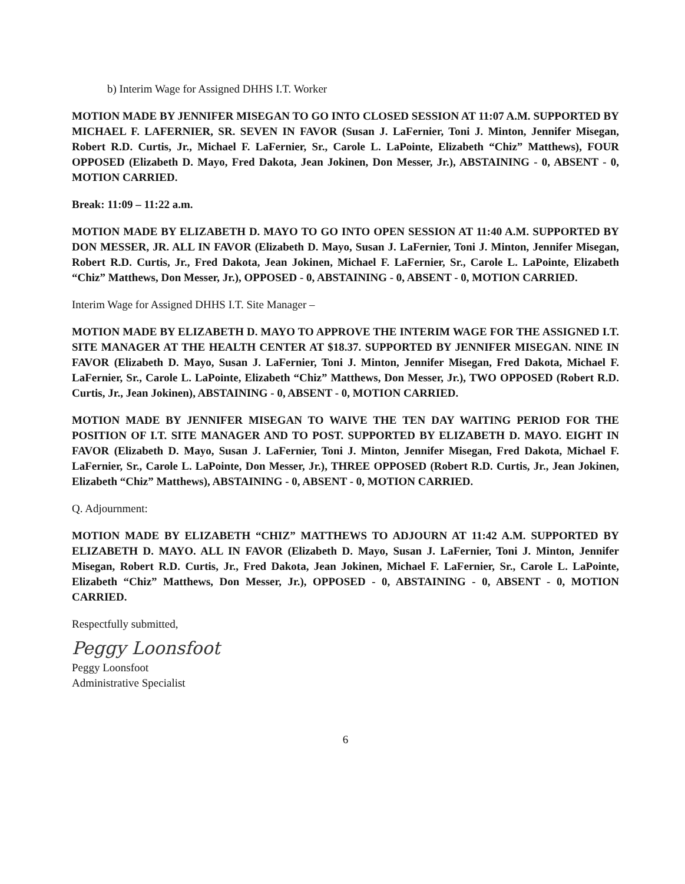b) Interim Wage for Assigned DHHS I.T. Worker
MOTION MADE BY JENNIFER MISEGAN TO GO INTO CLOSED SESSION AT 11:07 A.M. SUPPORTED BY MICHAEL F. LAFERNIER, SR. SEVEN IN FAVOR (Susan J. LaFernier, Toni J. Minton, Jennifer Misegan, Robert R.D. Curtis, Jr., Michael F. LaFernier, Sr., Carole L. LaPointe, Elizabeth “Chiz” Matthews), FOUR OPPOSED (Elizabeth D. Mayo, Fred Dakota, Jean Jokinen, Don Messer, Jr.), ABSTAINING - 0, ABSENT - 0, MOTION CARRIED.
Break: 11:09 – 11:22 a.m.
MOTION MADE BY ELIZABETH D. MAYO TO GO INTO OPEN SESSION AT 11:40 A.M. SUPPORTED BY DON MESSER, JR. ALL IN FAVOR (Elizabeth D. Mayo, Susan J. LaFernier, Toni J. Minton, Jennifer Misegan, Robert R.D. Curtis, Jr., Fred Dakota, Jean Jokinen, Michael F. LaFernier, Sr., Carole L. LaPointe, Elizabeth “Chiz” Matthews, Don Messer, Jr.), OPPOSED - 0, ABSTAINING - 0, ABSENT - 0, MOTION CARRIED.
Interim Wage for Assigned DHHS I.T. Site Manager –
MOTION MADE BY ELIZABETH D. MAYO TO APPROVE THE INTERIM WAGE FOR THE ASSIGNED I.T. SITE MANAGER AT THE HEALTH CENTER AT $18.37. SUPPORTED BY JENNIFER MISEGAN. NINE IN FAVOR (Elizabeth D. Mayo, Susan J. LaFernier, Toni J. Minton, Jennifer Misegan, Fred Dakota, Michael F. LaFernier, Sr., Carole L. LaPointe, Elizabeth “Chiz” Matthews, Don Messer, Jr.), TWO OPPOSED (Robert R.D. Curtis, Jr., Jean Jokinen), ABSTAINING - 0, ABSENT - 0, MOTION CARRIED.
MOTION MADE BY JENNIFER MISEGAN TO WAIVE THE TEN DAY WAITING PERIOD FOR THE POSITION OF I.T. SITE MANAGER AND TO POST. SUPPORTED BY ELIZABETH D. MAYO. EIGHT IN FAVOR (Elizabeth D. Mayo, Susan J. LaFernier, Toni J. Minton, Jennifer Misegan, Fred Dakota, Michael F. LaFernier, Sr., Carole L. LaPointe, Don Messer, Jr.), THREE OPPOSED (Robert R.D. Curtis, Jr., Jean Jokinen, Elizabeth “Chiz” Matthews), ABSTAINING - 0, ABSENT - 0, MOTION CARRIED.
Q. Adjournment:
MOTION MADE BY ELIZABETH “CHIZ” MATTHEWS TO ADJOURN AT 11:42 A.M. SUPPORTED BY ELIZABETH D. MAYO. ALL IN FAVOR (Elizabeth D. Mayo, Susan J. LaFernier, Toni J. Minton, Jennifer Misegan, Robert R.D. Curtis, Jr., Fred Dakota, Jean Jokinen, Michael F. LaFernier, Sr., Carole L. LaPointe, Elizabeth “Chiz” Matthews, Don Messer, Jr.), OPPOSED - 0, ABSTAINING - 0, ABSENT - 0, MOTION CARRIED.
Respectfully submitted,
Peggy Loonsfoot
Peggy Loonsfoot
Administrative Specialist
6